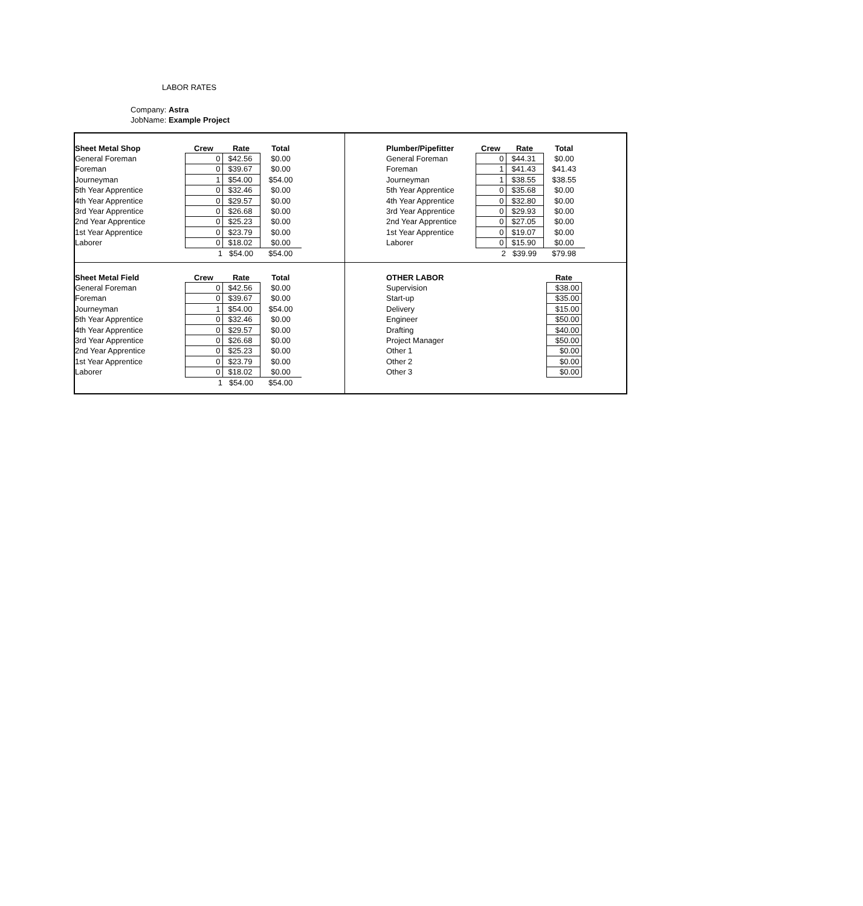LABOR RATES
Company: Astra
JobName: Example Project
| Sheet Metal Shop | Crew | Rate | Total |
| --- | --- | --- | --- |
| General Foreman | 0 | $42.56 | $0.00 |
| Foreman | 0 | $39.67 | $0.00 |
| Journeyman | 1 | $54.00 | $54.00 |
| 5th Year Apprentice | 0 | $32.46 | $0.00 |
| 4th Year Apprentice | 0 | $29.57 | $0.00 |
| 3rd Year Apprentice | 0 | $26.68 | $0.00 |
| 2nd Year Apprentice | 0 | $25.23 | $0.00 |
| 1st Year Apprentice | 0 | $23.79 | $0.00 |
| Laborer | 0 | $18.02 | $0.00 |
| | 1 | $54.00 | $54.00 |
| Plumber/Pipefitter | Crew | Rate | Total |
| --- | --- | --- | --- |
| General Foreman | 0 | $44.31 | $0.00 |
| Foreman | 1 | $41.43 | $41.43 |
| Journeyman | 1 | $38.55 | $38.55 |
| 5th Year Apprentice | 0 | $35.68 | $0.00 |
| 4th Year Apprentice | 0 | $32.80 | $0.00 |
| 3rd Year Apprentice | 0 | $29.93 | $0.00 |
| 2nd Year Apprentice | 0 | $27.05 | $0.00 |
| 1st Year Apprentice | 0 | $19.07 | $0.00 |
| Laborer | 0 | $15.90 | $0.00 |
| | 2 | $39.99 | $79.98 |
| Sheet Metal Field | Crew | Rate | Total |
| --- | --- | --- | --- |
| General Foreman | 0 | $42.56 | $0.00 |
| Foreman | 0 | $39.67 | $0.00 |
| Journeyman | 1 | $54.00 | $54.00 |
| 5th Year Apprentice | 0 | $32.46 | $0.00 |
| 4th Year Apprentice | 0 | $29.57 | $0.00 |
| 3rd Year Apprentice | 0 | $26.68 | $0.00 |
| 2nd Year Apprentice | 0 | $25.23 | $0.00 |
| 1st Year Apprentice | 0 | $23.79 | $0.00 |
| Laborer | 0 | $18.02 | $0.00 |
| | 1 | $54.00 | $54.00 |
| OTHER LABOR | | Rate |
| --- | --- | --- |
| Supervision | | $38.00 |
| Start-up | | $35.00 |
| Delivery | | $15.00 |
| Engineer | | $50.00 |
| Drafting | | $40.00 |
| Project Manager | | $50.00 |
| Other 1 | | $0.00 |
| Other 2 | | $0.00 |
| Other 3 | | $0.00 |